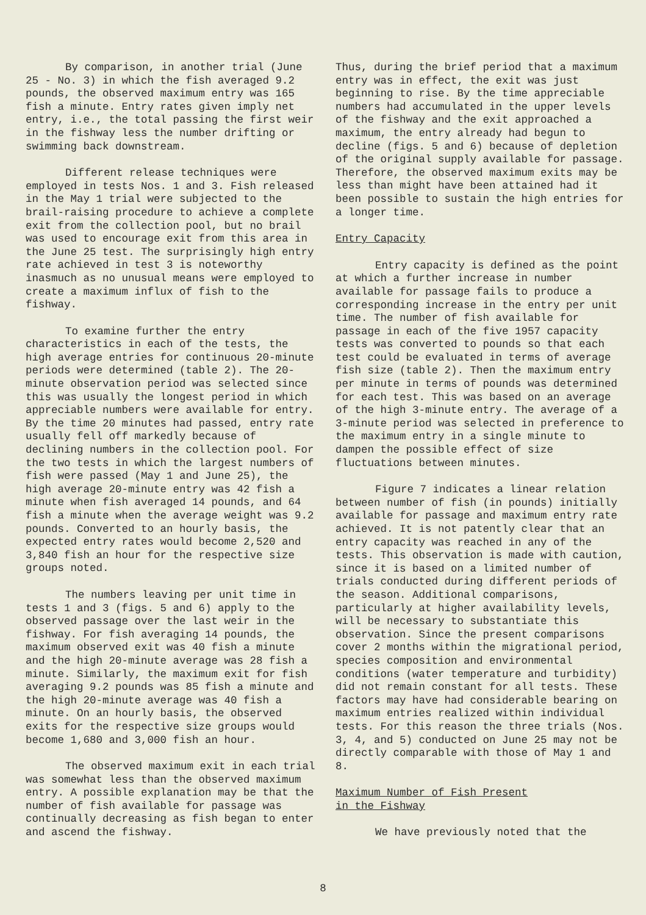By comparison, in another trial (June 25 - No. 3) in which the fish averaged 9.2 pounds, the observed maximum entry was 165 fish a minute. Entry rates given imply net entry, i.e., the total passing the first weir in the fishway less the number drifting or swimming back downstream.
Different release techniques were employed in tests Nos. 1 and 3. Fish released in the May 1 trial were subjected to the brail-raising procedure to achieve a complete exit from the collection pool, but no brail was used to encourage exit from this area in the June 25 test. The surprisingly high entry rate achieved in test 3 is noteworthy inasmuch as no unusual means were employed to create a maximum influx of fish to the fishway.
To examine further the entry characteristics in each of the tests, the high average entries for continuous 20-minute periods were determined (table 2). The 20-minute observation period was selected since this was usually the longest period in which appreciable numbers were available for entry. By the time 20 minutes had passed, entry rate usually fell off markedly because of declining numbers in the collection pool. For the two tests in which the largest numbers of fish were passed (May 1 and June 25), the high average 20-minute entry was 42 fish a minute when fish averaged 14 pounds, and 64 fish a minute when the average weight was 9.2 pounds. Converted to an hourly basis, the expected entry rates would become 2,520 and 3,840 fish an hour for the respective size groups noted.
The numbers leaving per unit time in tests 1 and 3 (figs. 5 and 6) apply to the observed passage over the last weir in the fishway. For fish averaging 14 pounds, the maximum observed exit was 40 fish a minute and the high 20-minute average was 28 fish a minute. Similarly, the maximum exit for fish averaging 9.2 pounds was 85 fish a minute and the high 20-minute average was 40 fish a minute. On an hourly basis, the observed exits for the respective size groups would become 1,680 and 3,000 fish an hour.
The observed maximum exit in each trial was somewhat less than the observed maximum entry. A possible explanation may be that the number of fish available for passage was continually decreasing as fish began to enter and ascend the fishway.
Thus, during the brief period that a maximum entry was in effect, the exit was just beginning to rise. By the time appreciable numbers had accumulated in the upper levels of the fishway and the exit approached a maximum, the entry already had begun to decline (figs. 5 and 6) because of depletion of the original supply available for passage. Therefore, the observed maximum exits may be less than might have been attained had it been possible to sustain the high entries for a longer time.
Entry Capacity
Entry capacity is defined as the point at which a further increase in number available for passage fails to produce a corresponding increase in the entry per unit time. The number of fish available for passage in each of the five 1957 capacity tests was converted to pounds so that each test could be evaluated in terms of average fish size (table 2). Then the maximum entry per minute in terms of pounds was determined for each test. This was based on an average of the high 3-minute entry. The average of a 3-minute period was selected in preference to the maximum entry in a single minute to dampen the possible effect of size fluctuations between minutes.
Figure 7 indicates a linear relation between number of fish (in pounds) initially available for passage and maximum entry rate achieved. It is not patently clear that an entry capacity was reached in any of the tests. This observation is made with caution, since it is based on a limited number of trials conducted during different periods of the season. Additional comparisons, particularly at higher availability levels, will be necessary to substantiate this observation. Since the present comparisons cover 2 months within the migrational period, species composition and environmental conditions (water temperature and turbidity) did not remain constant for all tests. These factors may have had considerable bearing on maximum entries realized within individual tests. For this reason the three trials (Nos. 3, 4, and 5) conducted on June 25 may not be directly comparable with those of May 1 and 8.
Maximum Number of Fish Present
in the Fishway
We have previously noted that the
8